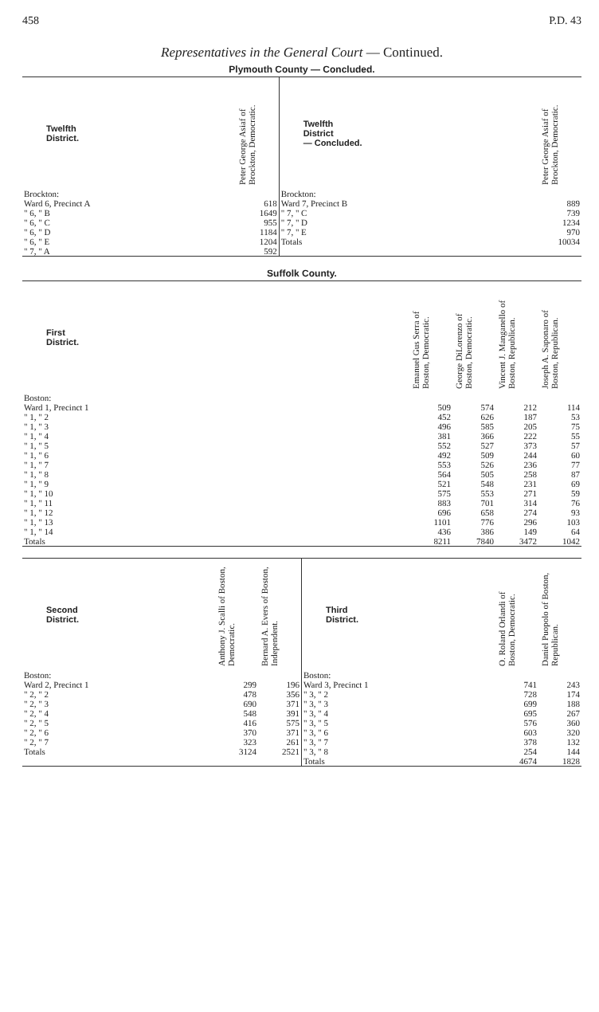458 P.D. 43
Representatives in the General Court — Continued.
Plymouth County — Concluded.
| Twelfth District. | Peter George Asiaf of Brockton, Democratic. | Twelfth District — Concluded. | Peter George Asiaf of Brockton, Democratic. |
| --- | --- | --- | --- |
| Brockton: Ward 6, Precinct A " 6, " B " 6, " C " 6, " D " 6, " E " 7, " A | 618 1649 955 1184 1204 592 | Brockton: Ward 7, Precinct B " 7, " C " 7, " D " 7, " E Totals | 889 739 1234 970 10034 |
Suffolk County.
| First District. | Emanuel Gus Serra of Boston, Democratic. | George DiLorenzo of Boston, Democratic. | Vincent J. Manganello of Boston, Republican. | Joseph A. Saponaro of Boston, Republican. |
| --- | --- | --- | --- | --- |
| Boston: | | | | |
| Ward 1, Precinct 1 | 509 | 574 | 212 | 114 |
| " 1, " 2 | 452 | 626 | 187 | 53 |
| " 1, " 3 | 496 | 585 | 205 | 75 |
| " 1, " 4 | 381 | 366 | 222 | 55 |
| " 1, " 5 | 552 | 527 | 373 | 57 |
| " 1, " 6 | 492 | 509 | 244 | 60 |
| " 1, " 7 | 553 | 526 | 236 | 77 |
| " 1, " 8 | 564 | 505 | 258 | 87 |
| " 1, " 9 | 521 | 548 | 231 | 69 |
| " 1, " 10 | 575 | 553 | 271 | 59 |
| " 1, " 11 | 883 | 701 | 314 | 76 |
| " 1, " 12 | 696 | 658 | 274 | 93 |
| " 1, " 13 | 1101 | 776 | 296 | 103 |
| " 1, " 14 | 436 | 386 | 149 | 64 |
| Totals | 8211 | 7840 | 3472 | 1042 |
| Second District. | Anthony J. Scalli of Boston, Democratic. | Bernard A. Evers of Boston, Independent. | Third District. | O. Roland Orlandi of Boston, Democratic. | Daniel Puopolo of Boston, Republican. |
| --- | --- | --- | --- | --- | --- |
| Boston: Ward 2, Precinct 1 " 2, " 2 " 2, " 3 " 2, " 4 " 2, " 5 " 2, " 6 " 2, " 7 Totals | 299 478 690 548 416 370 323 3124 | 196 356 371 391 575 371 261 2521 | Boston: Ward 3, Precinct 1 " 3, " 2 " 3, " 3 " 3, " 4 " 3, " 5 " 3, " 6 " 3, " 7 " 3, " 8 Totals | 741 728 699 695 576 603 378 254 4674 | 243 174 188 267 360 320 132 144 1828 |